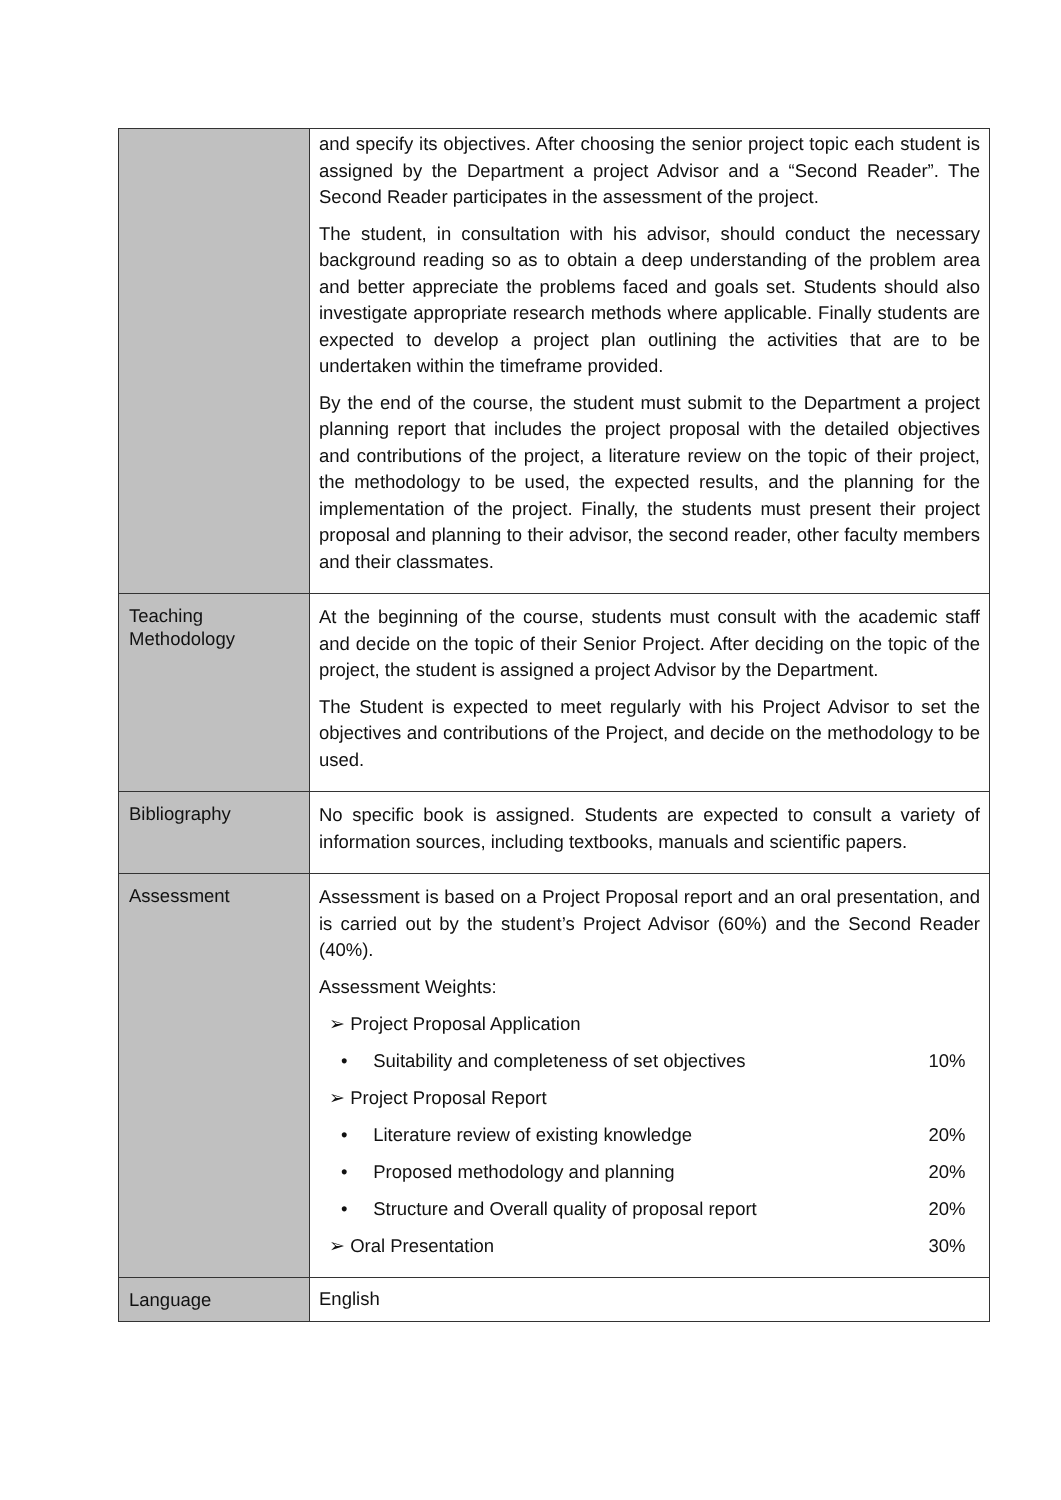| | and specify its objectives. After choosing the senior project topic each student is assigned by the Department a project Advisor and a “Second Reader”. The Second Reader participates in the assessment of the project. The student, in consultation with his advisor, should conduct the necessary background reading so as to obtain a deep understanding of the problem area and better appreciate the problems faced and goals set. Students should also investigate appropriate research methods where applicable. Finally students are expected to develop a project plan outlining the activities that are to be undertaken within the timeframe provided. By the end of the course, the student must submit to the Department a project planning report that includes the project proposal with the detailed objectives and contributions of the project, a literature review on the topic of their project, the methodology to be used, the expected results, and the planning for the implementation of the project. Finally, the students must present their project proposal and planning to their advisor, the second reader, other faculty members and their classmates. |
| Teaching Methodology | At the beginning of the course, students must consult with the academic staff and decide on the topic of their Senior Project. After deciding on the topic of the project, the student is assigned a project Advisor by the Department. The Student is expected to meet regularly with his Project Advisor to set the objectives and contributions of the Project, and decide on the methodology to be used. |
| Bibliography | No specific book is assigned. Students are expected to consult a variety of information sources, including textbooks, manuals and scientific papers. |
| Assessment | Assessment is based on a Project Proposal report and an oral presentation, and is carried out by the student’s Project Advisor (60%) and the Second Reader (40%). Assessment Weights: / ➢ Project Proposal Application / / / • Suitability and completeness of set objectives / 10% / / ➢ Project Proposal Report / / / • Literature review of existing knowledge / 20% / / • Proposed methodology and planning / 20% / / • Structure and Overall quality of proposal report / 20% / / ➢ Oral Presentation / 30% / |
| Language | English |